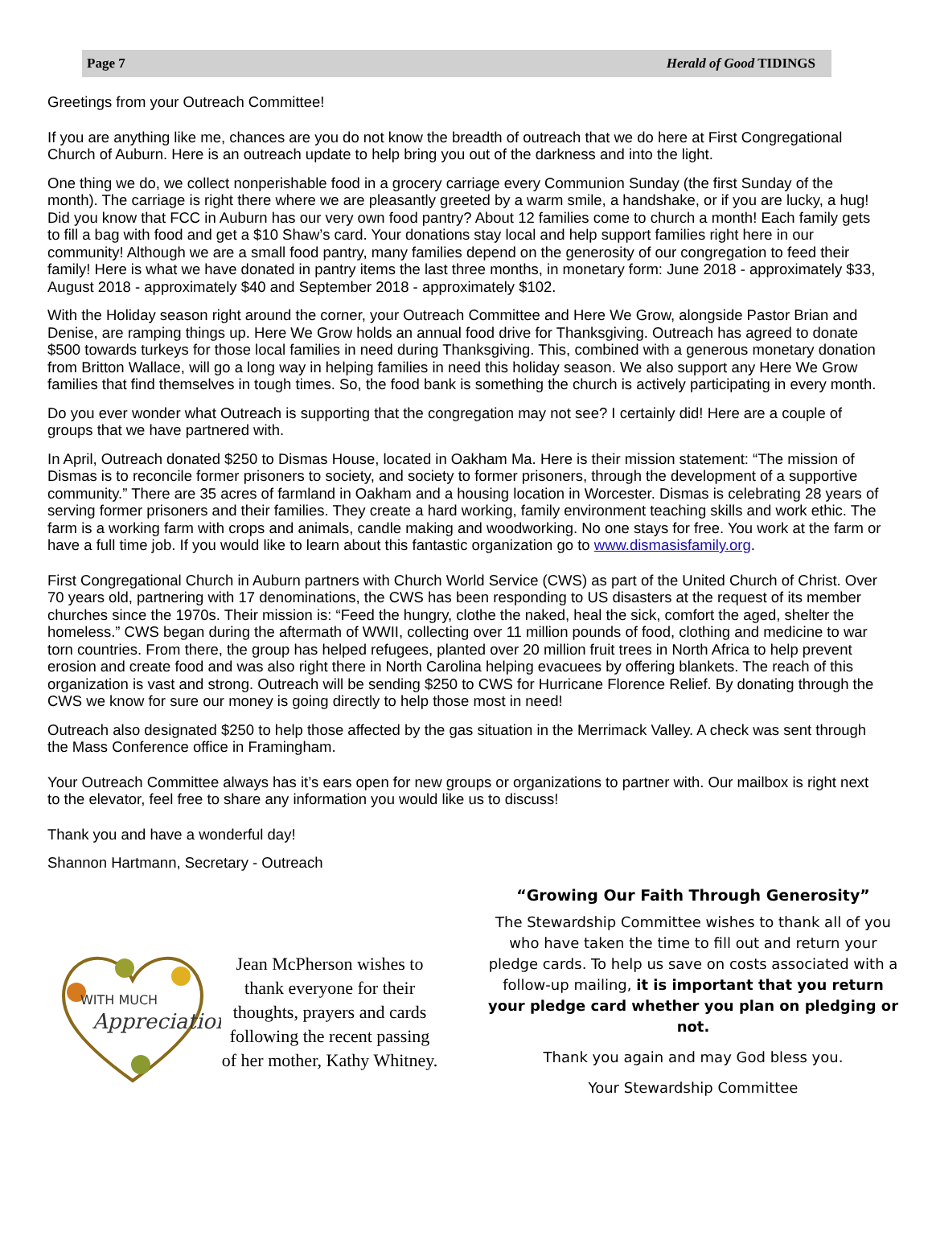Page 7 Herald of Good TIDINGS
Greetings from your Outreach Committee!
If you are anything like me, chances are you do not know the breadth of outreach that we do here at First Congregational Church of Auburn. Here is an outreach update to help bring you out of the darkness and into the light.
One thing we do, we collect nonperishable food in a grocery carriage every Communion Sunday (the first Sunday of the month). The carriage is right there where we are pleasantly greeted by a warm smile, a handshake, or if you are lucky, a hug! Did you know that FCC in Auburn has our very own food pantry? About 12 families come to church a month! Each family gets to fill a bag with food and get a $10 Shaw’s card. Your donations stay local and help support families right here in our community! Although we are a small food pantry, many families depend on the generosity of our congregation to feed their family! Here is what we have donated in pantry items the last three months, in monetary form: June 2018 - approximately $33, August 2018 - approximately $40 and September 2018 - approximately $102.
With the Holiday season right around the corner, your Outreach Committee and Here We Grow, alongside Pastor Brian and Denise, are ramping things up. Here We Grow holds an annual food drive for Thanksgiving. Outreach has agreed to donate $500 towards turkeys for those local families in need during Thanksgiving. This, combined with a generous monetary donation from Britton Wallace, will go a long way in helping families in need this holiday season. We also support any Here We Grow families that find themselves in tough times. So, the food bank is something the church is actively participating in every month.
Do you ever wonder what Outreach is supporting that the congregation may not see? I certainly did! Here are a couple of groups that we have partnered with.
In April, Outreach donated $250 to Dismas House, located in Oakham Ma. Here is their mission statement: “The mission of Dismas is to reconcile former prisoners to society, and society to former prisoners, through the development of a supportive community.” There are 35 acres of farmland in Oakham and a housing location in Worcester. Dismas is celebrating 28 years of serving former prisoners and their families. They create a hard working, family environment teaching skills and work ethic. The farm is a working farm with crops and animals, candle making and woodworking. No one stays for free. You work at the farm or have a full time job. If you would like to learn about this fantastic organization go to www.dismasisfamily.org.
First Congregational Church in Auburn partners with Church World Service (CWS) as part of the United Church of Christ. Over 70 years old, partnering with 17 denominations, the CWS has been responding to US disasters at the request of its member churches since the 1970s. Their mission is: “Feed the hungry, clothe the naked, heal the sick, comfort the aged, shelter the homeless.” CWS began during the aftermath of WWII, collecting over 11 million pounds of food, clothing and medicine to war torn countries. From there, the group has helped refugees, planted over 20 million fruit trees in North Africa to help prevent erosion and create food and was also right there in North Carolina helping evacuees by offering blankets. The reach of this organization is vast and strong. Outreach will be sending $250 to CWS for Hurricane Florence Relief. By donating through the CWS we know for sure our money is going directly to help those most in need!
Outreach also designated $250 to help those affected by the gas situation in the Merrimack Valley. A check was sent through the Mass Conference office in Framingham.
Your Outreach Committee always has it’s ears open for new groups or organizations to partner with. Our mailbox is right next to the elevator, feel free to share any information you would like us to discuss!
Thank you and have a wonderful day!
Shannon Hartmann, Secretary - Outreach
WITH MUCH
Appreciation
Jean McPherson wishes to thank everyone for their thoughts, prayers and cards following the recent passing of her mother, Kathy Whitney.
“Growing Our Faith Through Generosity”
The Stewardship Committee wishes to thank all of you who have taken the time to fill out and return your pledge cards. To help us save on costs associated with a follow-up mailing, it is important that you return your pledge card whether you plan on pledging or not.
Thank you again and may God bless you.
Your Stewardship Committee